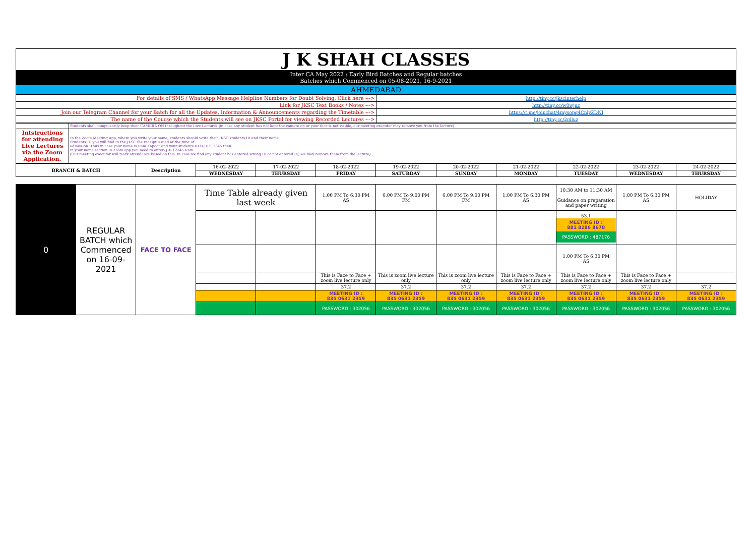| J K SHAH CLASSES | |
| Inter CA May 2022 : Early Bird Batches and Regular batches Batches which Commenced on 05-08-2021, 16-9-2021 | |
| AHMEDABAD | |
| For details of SMS / WhatsApp Message Helpline Numbers for Doubt Solving, Click here ---> | http://tiny.cc/jkscinterhelp |
| Link for JKSC Text Books / Notes ---> | http://tiny.cc/w0wjuz |
| Join our Telegram Channel for your Batch for all the Updates, Information & Announcements regarding the Timetable ---> | https://t.me/joinchat/4mysopq4CnlyZDNl |
| The name of the Course which the Students will see on JKSC Portal for viewing Recorded Lectures ---> | http://tiny.cc/2qlluz |
| | Students shall compulsorily keep their CAMERA ON throughout the Live Lectures (in case any student has not kept the camera on or your face is not visible, our meeting executor may remove you from the lecture) |
| Intstructions for attending Live Lectures via the Zoom Application. | In the Zoom Meeting App, where you write your name, students should write their JKSC students ID and their name. Students ID you will find in the JKSC fee receipt issued at the time of admission. Thus in case your name is Ram Kapoor and your students ID is JDF12345 then in your name section in Zoom app you need to enter- JDF12345 Ram (Our meeting executor will mark attendance based on this. In case we find any student has entered wrong ID or not entered ID, we may remove them from the lecture) |
| BRANCH & BATCH | Description | 16-02-2022 | 17-02-2022 | 18-02-2022 | 19-02-2022 | 20-02-2022 | 21-02-2022 | 22-02-2022 | 23-02-2022 | 24-02-2022 |
| | | WEDNESDAY | THURSDAY | FRIDAY | SATURDAY | SUNDAY | MONDAY | TUESDAY | WEDNESDAY | THURSDAY |
| 0 | REGULAR BATCH which Commenced on 16-09-2021 | FACE TO FACE | Time Table already given last week | | 1:00 PM To 6:30 PM AS | 6:00 PM To 9:00 PM FM | 6:00 PM To 9:00 PM FM | 1:00 PM To 6:30 PM AS | 10:30 AM to 11:30 AM Guidance on preparation and paper writing | 1:00 PM To 6:30 PM AS | HOLIDAY |
| | | | | | | | | | 53.1 MEETING ID : 881 8286 8678 PASSWORD : 487176 | | |
| | | | | | | | | | 1:00 PM To 6:30 PM AS | | |
| | | | | | This is Face to Face + zoom live lecture only | This is zoom live lecture only | This is zoom live lecture only | This is Face to Face + zoom live lecture only | This is Face to Face + zoom live lecture only | This is Face to Face + zoom live lecture only | |
| | | | | | 37.2 | 37.2 | 37.2 | 37.2 | 37.2 | 37.2 | 37.2 |
| | | | | | MEETING ID : 835 0631 2359 | MEETING ID : 835 0631 2359 | MEETING ID : 835 0631 2359 | MEETING ID : 835 0631 2359 | MEETING ID : 835 0631 2359 | MEETING ID : 835 0631 2359 | MEETING ID : 835 0631 2359 |
| | | | | | PASSWORD : 302056 | PASSWORD : 302056 | PASSWORD : 302056 | PASSWORD : 302056 | PASSWORD : 302056 | PASSWORD : 302056 | PASSWORD : 302056 |